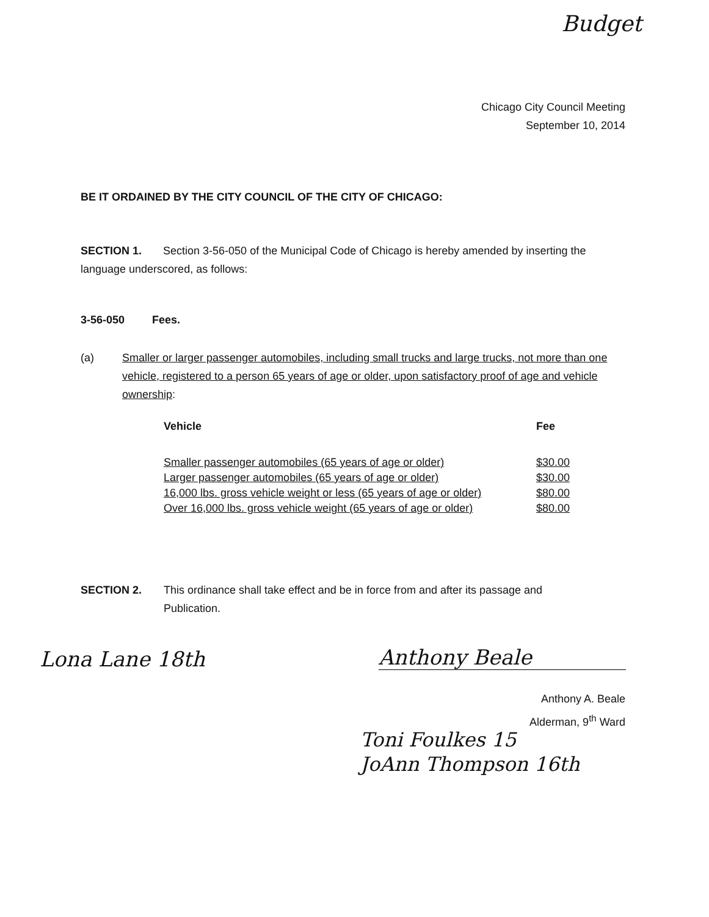Budget
Chicago City Council Meeting
September 10, 2014
BE IT ORDAINED BY THE CITY COUNCIL OF THE CITY OF CHICAGO:
SECTION 1. Section 3-56-050 of the Municipal Code of Chicago is hereby amended by inserting the language underscored, as follows:
3-56-050 Fees.
(a) Smaller or larger passenger automobiles, including small trucks and large trucks, not more than one vehicle, registered to a person 65 years of age or older, upon satisfactory proof of age and vehicle ownership:
| Vehicle | Fee |
| --- | --- |
| Smaller passenger automobiles (65 years of age or older) | $30.00 |
| Larger passenger automobiles (65 years of age or older) | $30.00 |
| 16,000 lbs. gross vehicle weight or less (65 years of age or older) | $80.00 |
| Over 16,000 lbs. gross vehicle weight (65 years of age or older) | $80.00 |
SECTION 2. This ordinance shall take effect and be in force from and after its passage and Publication.
Lona Lane 18th Anthony Beale
Anthony A. Beale
Alderman, 9<sup>th</sup> Ward
Toni Foulkes 15
JoAnn Thompson 16th